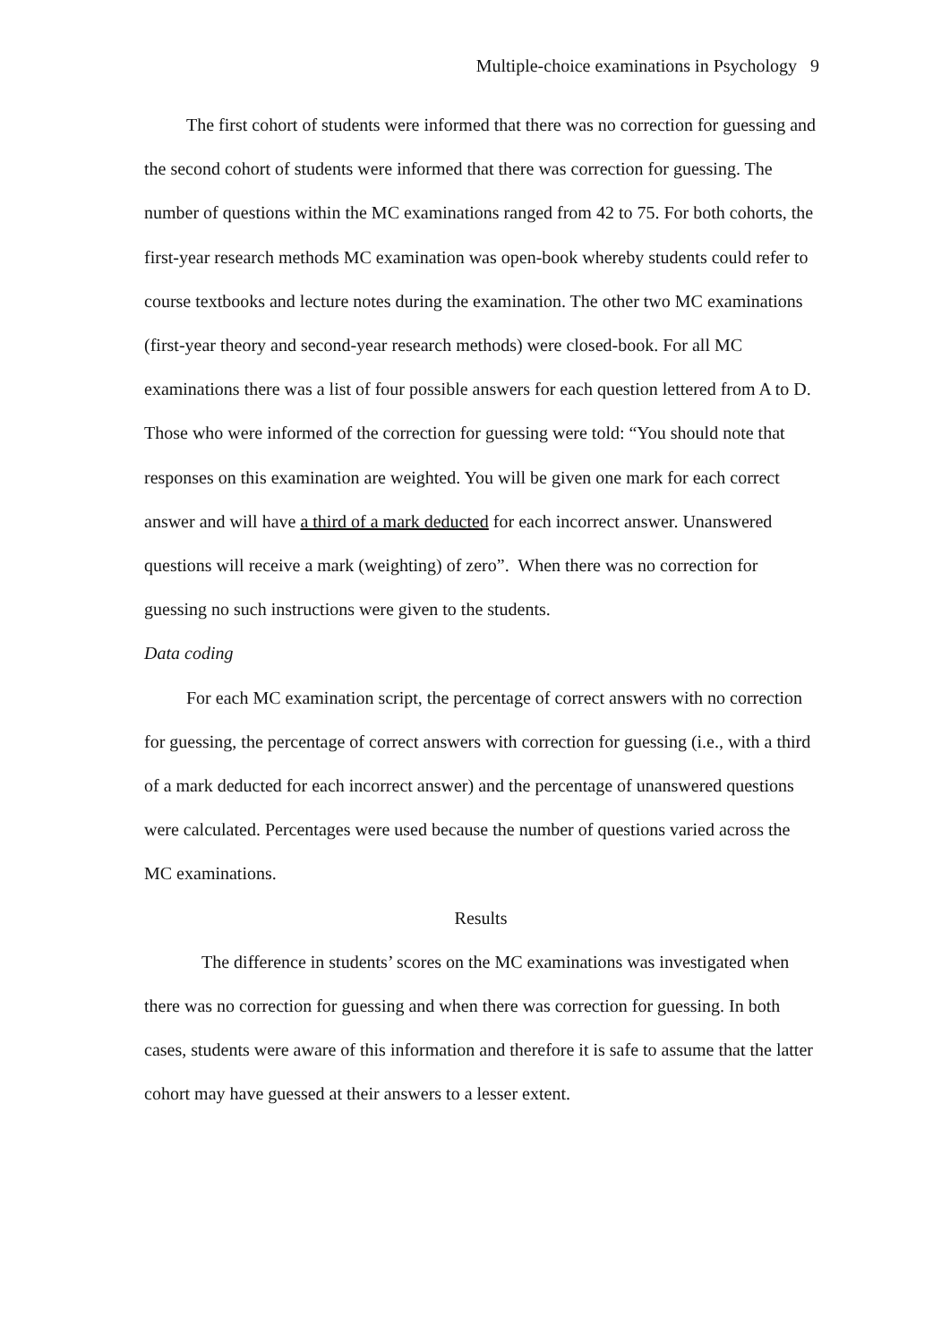Multiple-choice examinations in Psychology 9
The first cohort of students were informed that there was no correction for guessing and the second cohort of students were informed that there was correction for guessing. The number of questions within the MC examinations ranged from 42 to 75. For both cohorts, the first-year research methods MC examination was open-book whereby students could refer to course textbooks and lecture notes during the examination. The other two MC examinations (first-year theory and second-year research methods) were closed-book. For all MC examinations there was a list of four possible answers for each question lettered from A to D. Those who were informed of the correction for guessing were told: “You should note that responses on this examination are weighted. You will be given one mark for each correct answer and will have a third of a mark deducted for each incorrect answer. Unanswered questions will receive a mark (weighting) of zero”. When there was no correction for guessing no such instructions were given to the students.
Data coding
For each MC examination script, the percentage of correct answers with no correction for guessing, the percentage of correct answers with correction for guessing (i.e., with a third of a mark deducted for each incorrect answer) and the percentage of unanswered questions were calculated. Percentages were used because the number of questions varied across the MC examinations.
Results
The difference in students’ scores on the MC examinations was investigated when there was no correction for guessing and when there was correction for guessing. In both cases, students were aware of this information and therefore it is safe to assume that the latter cohort may have guessed at their answers to a lesser extent.